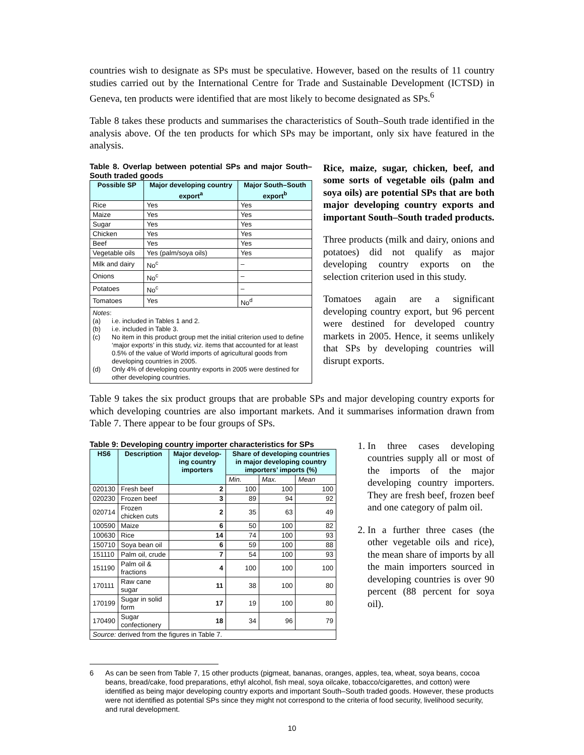countries wish to designate as SPs must be speculative. However, based on the results of 11 country studies carried out by the International Centre for Trade and Sustainable Development (ICTSD) in Geneva, ten products were identified that are most likely to become designated as SPs.<sup>6</sup>
Table 8 takes these products and summarises the characteristics of South–South trade identified in the analysis above. Of the ten products for which SPs may be important, only six have featured in the analysis.
Table 8. Overlap between potential SPs and major South–South traded goods
| Possible SP | Major developing country export<sup>a</sup> | Major South–South export<sup>b</sup> |
| --- | --- | --- |
| Rice | Yes | Yes |
| Maize | Yes | Yes |
| Sugar | Yes | Yes |
| Chicken | Yes | Yes |
| Beef | Yes | Yes |
| Vegetable oils | Yes (palm/soya oils) | Yes |
| Milk and dairy | No<sup>c</sup> | – |
| Onions | No<sup>c</sup> | – |
| Potatoes | No<sup>c</sup> | – |
| Tomatoes | Yes | No<sup>d</sup> |
| Notes : (a) i.e. included in Tables 1 and 2. (b) i.e. included in Table 3. (c) No item in this product group met the initial criterion used to define ‘major exports’ in this study, viz. items that accounted for at least 0.5% of the value of World imports of agricultural goods from developing countries in 2005. (d) Only 4% of developing country exports in 2005 were destined for other developing countries. | | |
Rice, maize, sugar, chicken, beef, and some sorts of vegetable oils (palm and soya oils) are potential SPs that are both major developing country exports and important South–South traded products.
Three products (milk and dairy, onions and potatoes) did not qualify as major developing country exports on the selection criterion used in this study.
Tomatoes again are a significant developing country export, but 96 percent were destined for developed country markets in 2005. Hence, it seems unlikely that SPs by developing countries will disrupt exports.
Table 9 takes the six product groups that are probable SPs and major developing country exports for which developing countries are also important markets. And it summarises information drawn from Table 7. There appear to be four groups of SPs.
Table 9: Developing country importer characteristics for SPs
| HS6 | Description | Major develop-ing country importers | Share of developing countries in major developing country importers’ imports (%) | | |
| --- | --- | --- | --- | --- | --- |
| | | | Min. | Max. | Mean |
| 020130 | Fresh beef | 2 | 100 | 100 | 100 |
| 020230 | Frozen beef | 3 | 89 | 94 | 92 |
| 020714 | Frozen chicken cuts | 2 | 35 | 63 | 49 |
| 100590 | Maize | 6 | 50 | 100 | 82 |
| 100630 | Rice | 14 | 74 | 100 | 93 |
| 150710 | Soya bean oil | 6 | 59 | 100 | 88 |
| 151110 | Palm oil, crude | 7 | 54 | 100 | 93 |
| 151190 | Palm oil & fractions | 4 | 100 | 100 | 100 |
| 170111 | Raw cane sugar | 11 | 38 | 100 | 80 |
| 170199 | Sugar in solid form | 17 | 19 | 100 | 80 |
| 170490 | Sugar confectionery | 18 | 34 | 96 | 79 |
| Source: derived from the figures in Table 7. | | | | | |
1. In three cases developing countries supply all or most of the imports of the major developing country importers. They are fresh beef, frozen beef and one category of palm oil.
2. In a further three cases (the other vegetable oils and rice), the mean share of imports by all the main importers sourced in developing countries is over 90 percent (88 percent for soya oil).
6 As can be seen from Table 7, 15 other products (pigmeat, bananas, oranges, apples, tea, wheat, soya beans, cocoa beans, bread/cake, food preparations, ethyl alcohol, fish meal, soya oilcake, tobacco/cigarettes, and cotton) were identified as being major developing country exports and important South–South traded goods. However, these products were not identified as potential SPs since they might not correspond to the criteria of food security, livelihood security, and rural development.
10